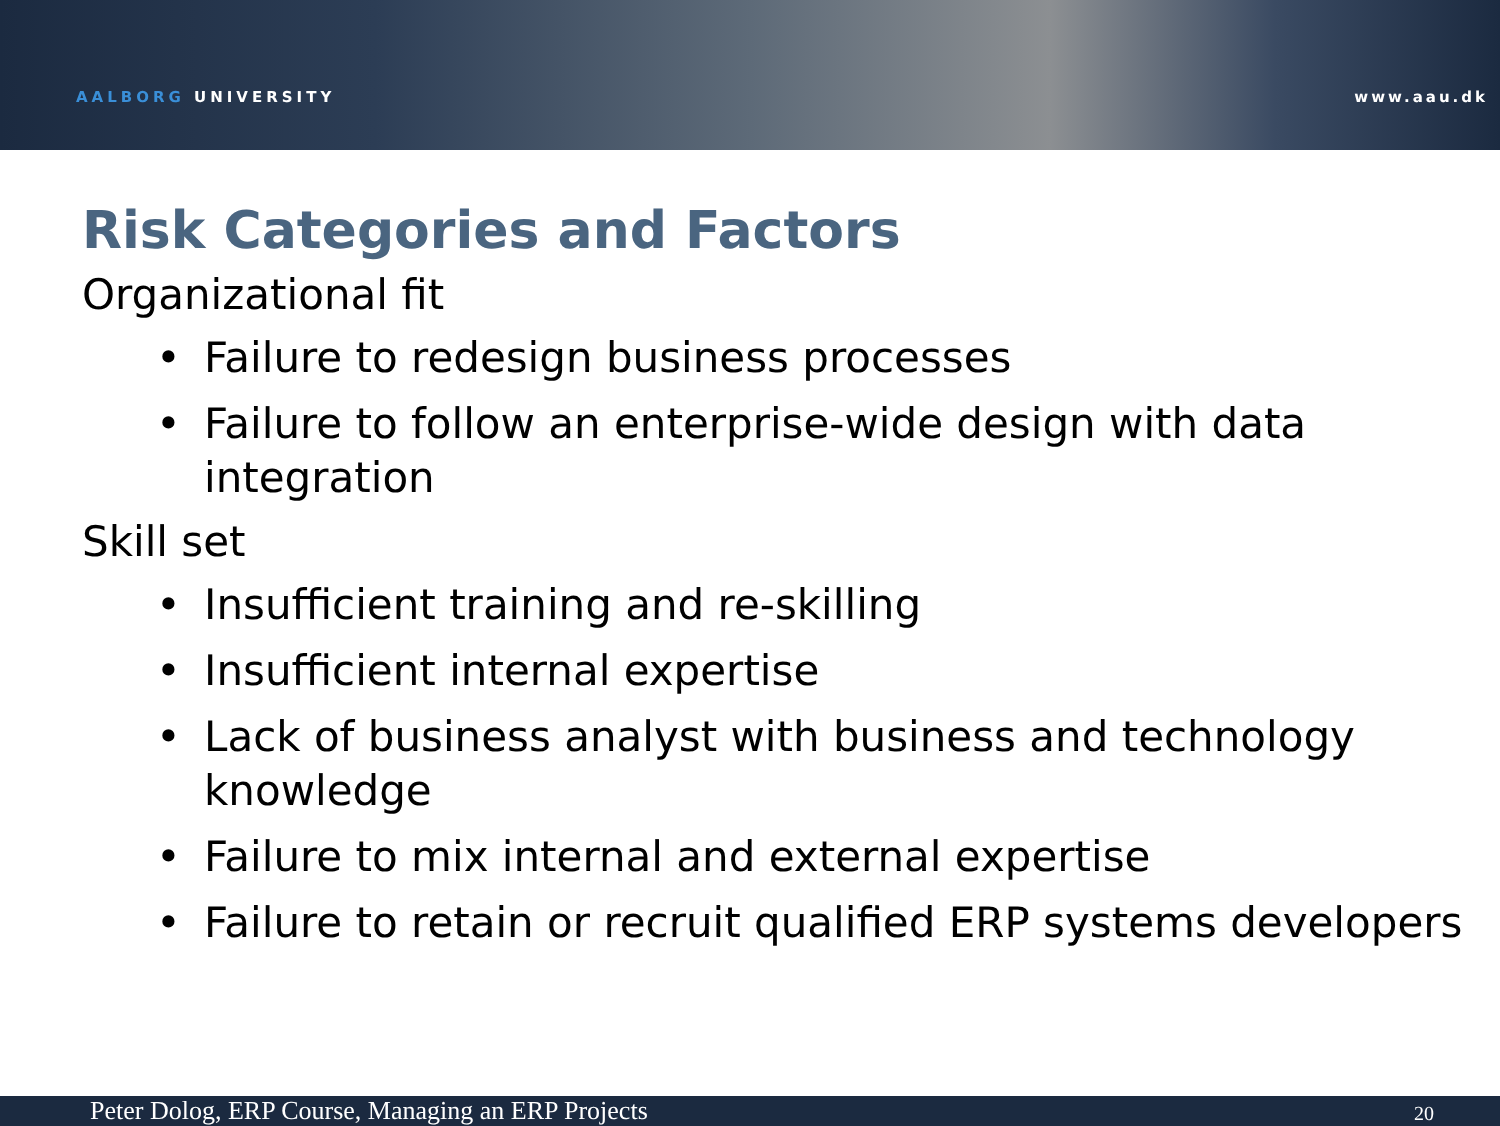AALBORG UNIVERSITY www.aau.dk
Risk Categories and Factors
Organizational fit
• Failure to redesign business processes
• Failure to follow an enterprise-wide design with data integration
Skill set
• Insufficient training and re-skilling
• Insufficient internal expertise
• Lack of business analyst with business and technology knowledge
• Failure to mix internal and external expertise
• Failure to retain or recruit qualified ERP systems developers
Peter Dolog, ERP Course, Managing an ERP Projects 20